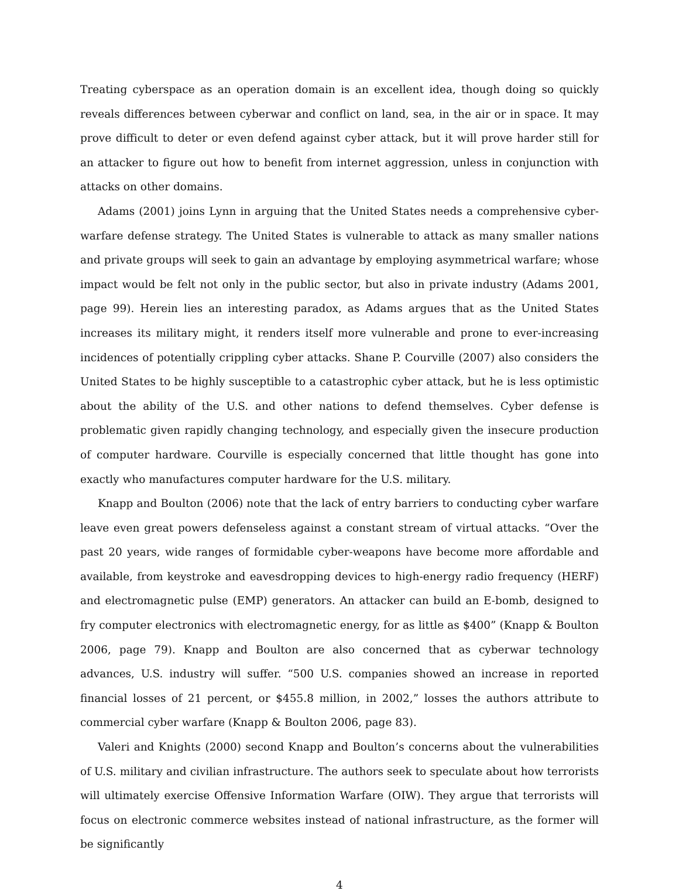Treating cyberspace as an operation domain is an excellent idea, though doing so quickly reveals differences between cyberwar and conflict on land, sea, in the air or in space. It may prove difficult to deter or even defend against cyber attack, but it will prove harder still for an attacker to figure out how to benefit from internet aggression, unless in conjunction with attacks on other domains.
Adams (2001) joins Lynn in arguing that the United States needs a comprehensive cyber-warfare defense strategy. The United States is vulnerable to attack as many smaller nations and private groups will seek to gain an advantage by employing asymmetrical warfare; whose impact would be felt not only in the public sector, but also in private industry (Adams 2001, page 99). Herein lies an interesting paradox, as Adams argues that as the United States increases its military might, it renders itself more vulnerable and prone to ever-increasing incidences of potentially crippling cyber attacks. Shane P. Courville (2007) also considers the United States to be highly susceptible to a catastrophic cyber attack, but he is less optimistic about the ability of the U.S. and other nations to defend themselves. Cyber defense is problematic given rapidly changing technology, and especially given the insecure production of computer hardware. Courville is especially concerned that little thought has gone into exactly who manufactures computer hardware for the U.S. military.
Knapp and Boulton (2006) note that the lack of entry barriers to conducting cyber warfare leave even great powers defenseless against a constant stream of virtual attacks. “Over the past 20 years, wide ranges of formidable cyber-weapons have become more affordable and available, from keystroke and eavesdropping devices to high-energy radio frequency (HERF) and electromagnetic pulse (EMP) generators. An attacker can build an E-bomb, designed to fry computer electronics with electromagnetic energy, for as little as $400” (Knapp & Boulton 2006, page 79). Knapp and Boulton are also concerned that as cyberwar technology advances, U.S. industry will suffer. “500 U.S. companies showed an increase in reported financial losses of 21 percent, or $455.8 million, in 2002,” losses the authors attribute to commercial cyber warfare (Knapp & Boulton 2006, page 83).
Valeri and Knights (2000) second Knapp and Boulton’s concerns about the vulnerabilities of U.S. military and civilian infrastructure. The authors seek to speculate about how terrorists will ultimately exercise Offensive Information Warfare (OIW). They argue that terrorists will focus on electronic commerce websites instead of national infrastructure, as the former will be significantly
4